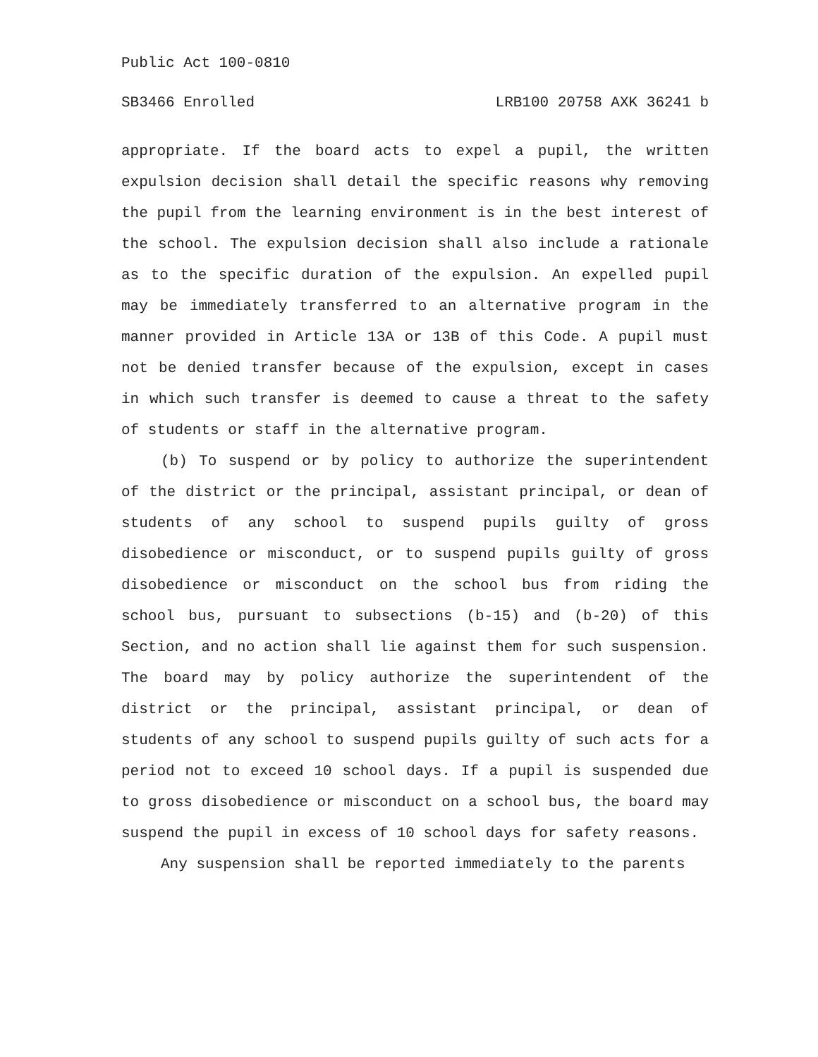Public Act 100-0810
SB3466 Enrolled LRB100 20758 AXK 36241 b
appropriate. If the board acts to expel a pupil, the written expulsion decision shall detail the specific reasons why removing the pupil from the learning environment is in the best interest of the school. The expulsion decision shall also include a rationale as to the specific duration of the expulsion. An expelled pupil may be immediately transferred to an alternative program in the manner provided in Article 13A or 13B of this Code. A pupil must not be denied transfer because of the expulsion, except in cases in which such transfer is deemed to cause a threat to the safety of students or staff in the alternative program.
(b) To suspend or by policy to authorize the superintendent of the district or the principal, assistant principal, or dean of students of any school to suspend pupils guilty of gross disobedience or misconduct, or to suspend pupils guilty of gross disobedience or misconduct on the school bus from riding the school bus, pursuant to subsections (b-15) and (b-20) of this Section, and no action shall lie against them for such suspension. The board may by policy authorize the superintendent of the district or the principal, assistant principal, or dean of students of any school to suspend pupils guilty of such acts for a period not to exceed 10 school days. If a pupil is suspended due to gross disobedience or misconduct on a school bus, the board may suspend the pupil in excess of 10 school days for safety reasons.
Any suspension shall be reported immediately to the parents